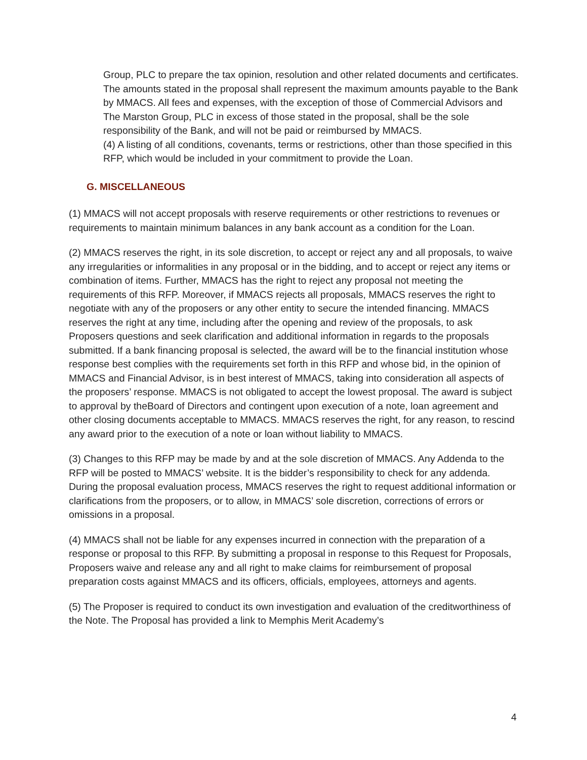Group, PLC to prepare the tax opinion, resolution and other related documents and certificates. The amounts stated in the proposal shall represent the maximum amounts payable to the Bank by MMACS. All fees and expenses, with the exception of those of Commercial Advisors and The Marston Group, PLC in excess of those stated in the proposal, shall be the sole responsibility of the Bank, and will not be paid or reimbursed by MMACS.
(4) A listing of all conditions, covenants, terms or restrictions, other than those specified in this RFP, which would be included in your commitment to provide the Loan.
G. MISCELLANEOUS
(1) MMACS will not accept proposals with reserve requirements or other restrictions to revenues or requirements to maintain minimum balances in any bank account as a condition for the Loan.
(2) MMACS reserves the right, in its sole discretion, to accept or reject any and all proposals, to waive any irregularities or informalities in any proposal or in the bidding, and to accept or reject any items or combination of items. Further, MMACS has the right to reject any proposal not meeting the requirements of this RFP. Moreover, if MMACS rejects all proposals, MMACS reserves the right to negotiate with any of the proposers or any other entity to secure the intended financing. MMACS reserves the right at any time, including after the opening and review of the proposals, to ask Proposers questions and seek clarification and additional information in regards to the proposals submitted. If a bank financing proposal is selected, the award will be to the financial institution whose response best complies with the requirements set forth in this RFP and whose bid, in the opinion of MMACS and Financial Advisor, is in best interest of MMACS, taking into consideration all aspects of the proposers’ response. MMACS is not obligated to accept the lowest proposal. The award is subject to approval by theBoard of Directors and contingent upon execution of a note, loan agreement and other closing documents acceptable to MMACS. MMACS reserves the right, for any reason, to rescind any award prior to the execution of a note or loan without liability to MMACS.
(3) Changes to this RFP may be made by and at the sole discretion of MMACS. Any Addenda to the RFP will be posted to MMACS’ website. It is the bidder’s responsibility to check for any addenda. During the proposal evaluation process, MMACS reserves the right to request additional information or clarifications from the proposers, or to allow, in MMACS’ sole discretion, corrections of errors or omissions in a proposal.
(4) MMACS shall not be liable for any expenses incurred in connection with the preparation of a response or proposal to this RFP. By submitting a proposal in response to this Request for Proposals, Proposers waive and release any and all right to make claims for reimbursement of proposal preparation costs against MMACS and its officers, officials, employees, attorneys and agents.
(5) The Proposer is required to conduct its own investigation and evaluation of the creditworthiness of the Note. The Proposal has provided a link to Memphis Merit Academy’s
4